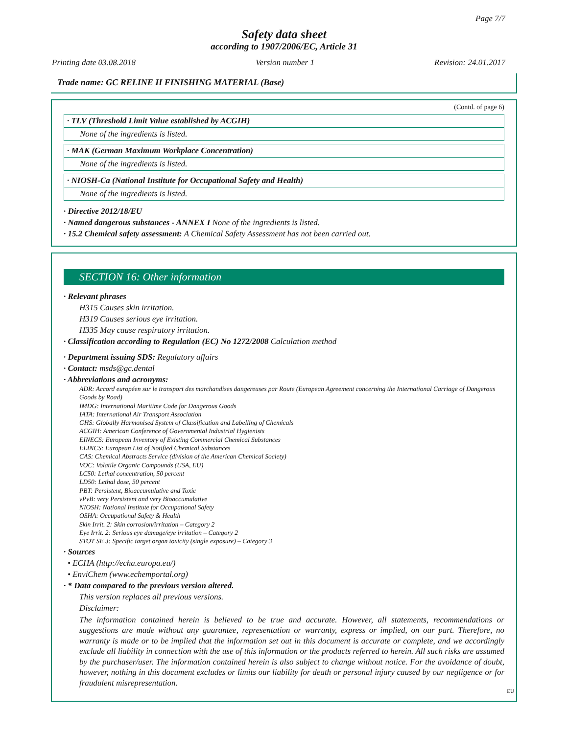Page 7/7
Safety data sheet
according to 1907/2006/EC, Article 31
Printing date 03.08.2018 Version number 1 Revision: 24.01.2017
Trade name: GC RELINE II FINISHING MATERIAL (Base)
(Contd. of page 6)
· TLV (Threshold Limit Value established by ACGIH)
None of the ingredients is listed.
· MAK (German Maximum Workplace Concentration)
None of the ingredients is listed.
· NIOSH-Ca (National Institute for Occupational Safety and Health)
None of the ingredients is listed.
· Directive 2012/18/EU
· Named dangerous substances - ANNEX I None of the ingredients is listed.
· 15.2 Chemical safety assessment: A Chemical Safety Assessment has not been carried out.
SECTION 16: Other information
· Relevant phrases
H315 Causes skin irritation.
H319 Causes serious eye irritation.
H335 May cause respiratory irritation.
· Classification according to Regulation (EC) No 1272/2008 Calculation method
· Department issuing SDS: Regulatory affairs
· Contact: msds@gc.dental
· Abbreviations and acronyms:
ADR: Accord européen sur le transport des marchandises dangereuses par Route (European Agreement concerning the International Carriage of Dangerous Goods by Road)
IMDG: International Maritime Code for Dangerous Goods
IATA: International Air Transport Association
GHS: Globally Harmonised System of Classification and Labelling of Chemicals
ACGIH: American Conference of Governmental Industrial Hygienists
EINECS: European Inventory of Existing Commercial Chemical Substances
ELINCS: European List of Notified Chemical Substances
CAS: Chemical Abstracts Service (division of the American Chemical Society)
VOC: Volatile Organic Compounds (USA, EU)
LC50: Lethal concentration, 50 percent
LD50: Lethal dose, 50 percent
PBT: Persistent, Bioaccumulative and Toxic
vPvB: very Persistent and very Bioaccumulative
NIOSH: National Institute for Occupational Safety
OSHA: Occupational Safety & Health
Skin Irrit. 2: Skin corrosion/irritation – Category 2
Eye Irrit. 2: Serious eye damage/eye irritation – Category 2
STOT SE 3: Specific target organ toxicity (single exposure) – Category 3
· Sources
• ECHA (http://echa.europa.eu/)
• EnviChem (www.echemportal.org)
· * Data compared to the previous version altered.
This version replaces all previous versions.
Disclaimer:
The information contained herein is believed to be true and accurate. However, all statements, recommendations or suggestions are made without any guarantee, representation or warranty, express or implied, on our part. Therefore, no warranty is made or to be implied that the information set out in this document is accurate or complete, and we accordingly exclude all liability in connection with the use of this information or the products referred to herein. All such risks are assumed by the purchaser/user. The information contained herein is also subject to change without notice. For the avoidance of doubt, however, nothing in this document excludes or limits our liability for death or personal injury caused by our negligence or for fraudulent misrepresentation.
EU